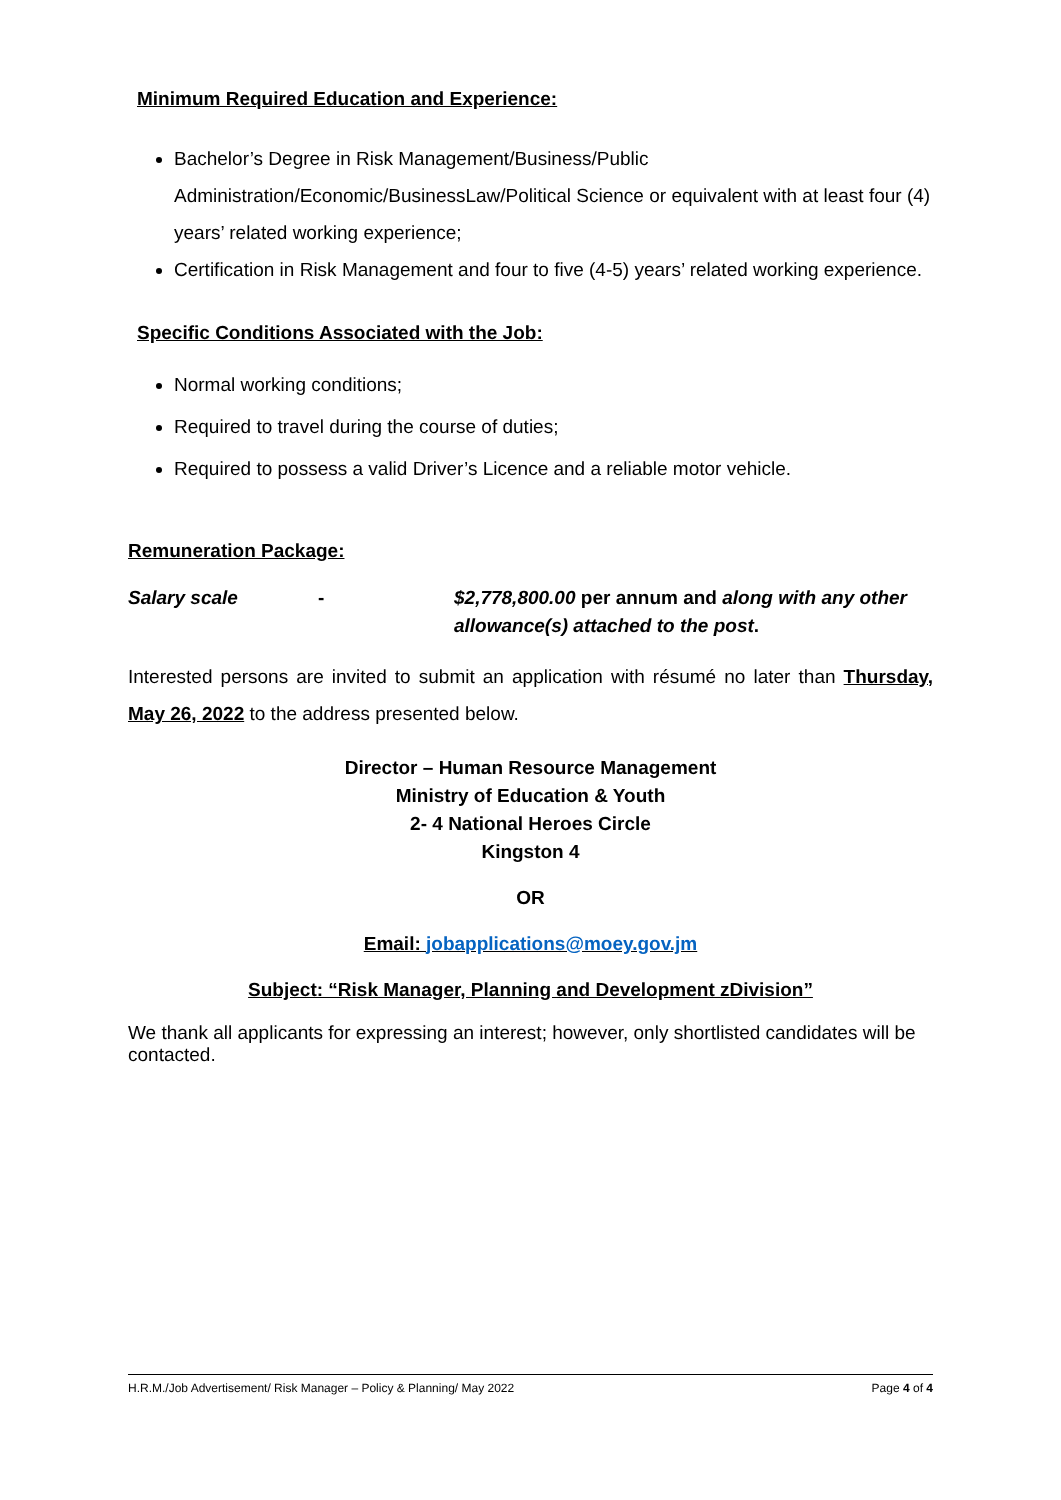Minimum Required Education and Experience:
Bachelor’s Degree in Risk Management/Business/Public Administration/Economic/BusinessLaw/Political Science or equivalent with at least four (4) years’ related working experience;
Certification in Risk Management and four to five (4-5) years’ related working experience.
Specific Conditions Associated with the Job:
Normal working conditions;
Required to travel during the course of duties;
Required to possess a valid Driver’s Licence and a reliable motor vehicle.
Remuneration Package:
Salary scale - $2,778,800.00 per annum and along with any other allowance(s) attached to the post.
Interested persons are invited to submit an application with résumé no later than Thursday, May 26, 2022 to the address presented below.
Director – Human Resource Management
Ministry of Education & Youth
2- 4 National Heroes Circle
Kingston 4
OR
Email: jobapplications@moey.gov.jm
Subject: “Risk Manager, Planning and Development zDivision”
We thank all applicants for expressing an interest; however, only shortlisted candidates will be contacted.
H.R.M./Job Advertisement/ Risk Manager – Policy & Planning/ May 2022 Page 4 of 4